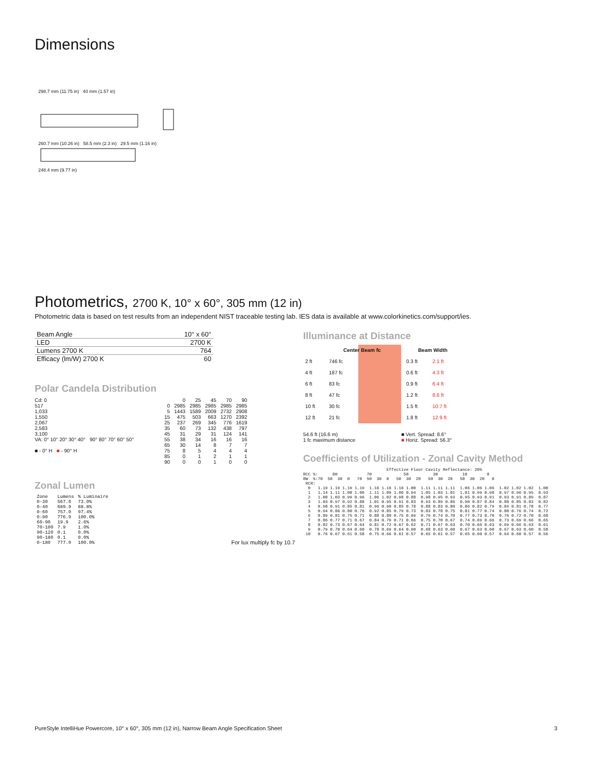Dimensions
298.7 mm (11.75 in) 40 mm (1.57 in)
260.7 mm (10.26 in) 58.5 mm (2.3 in) 29.5 mm (1.16 in)
248.4 mm (9.77 in)
Photometrics, 2700 K, 10° x 60°, 305 mm (12 in)
Photometric data is based on test results from an independent NIST traceable testing lab. IES data is available at www.colorkinetics.com/support/ies.
| Beam Angle | 10° x 60° |
| LED | 2700 K |
| Lumens 2700 K | 764 |
| Efficacy (lm/W) 2700 K | 60 |
Polar Candela Distribution
Cd: 0
517
1,033
1,550
2,067
2,583
3,100
VA: 0° 10° 20° 30° 40° 90° 80° 70° 60° 50°
■ - 0° H ■ - 90° H
| | 0 | 25 | 45 | 70 | 90 |
| 0 | 2985 | 2985 | 2985 | 2985 | 2985 |
| 5 | 1443 | 1589 | 2009 | 2732 | 2908 |
| 15 | 475 | 503 | 663 | 1270 | 2392 |
| 25 | 237 | 269 | 345 | 776 | 1619 |
| 35 | 60 | 73 | 132 | 438 | 797 |
| 45 | 31 | 29 | 31 | 124 | 141 |
| 55 | 38 | 34 | 16 | 16 | 16 |
| 65 | 30 | 14 | 8 | 7 | 7 |
| 75 | 8 | 5 | 4 | 4 | 4 |
| 85 | 0 | 1 | 2 | 1 | 1 |
| 90 | 0 | 0 | 1 | 0 | 0 |
Zonal Lumen
| Zone | Lumens | % Luminaire |
| 0-30 | 567.6 | 73.0% |
| 0-40 | 689.9 | 88.8% |
| 0-60 | 757.0 | 97.4% |
| 0-90 | 776.9 | 100.0% |
| 60-90 | 19.9 | 2.6% |
| 70-100 | 7.9 | 1.0% |
| 90-120 | 0.1 | 0.0% |
| 90-180 | 0.1 | 0.0% |
| 0-180 | 777.0 | 100.0% |
For lux multiply fc by 10.7
Illuminance at Distance
| | Center Beam fc | | Beam Width | |
| --- | --- | --- | --- | --- |
| 2 ft | 746 fc | | 0.3 ft | 2.1 ft |
| 4 ft | 187 fc | | 0.6 ft | 4.3 ft |
| 6 ft | 83 fc | | 0.9 ft | 6.4 ft |
| 8 ft | 47 fc | | 1.2 ft | 8.6 ft |
| 10 ft | 30 fc | | 1.5 ft | 10.7 ft |
| 12 ft | 21 fc | | 1.8 ft | 12.9 ft |
54.6 ft (16.6 m)
1 fc maximum distance
■ Vert. Spread: 8.6°
■ Horiz. Spread: 56.3°
Coefficients of Utilization - Zonal Cavity Method
                                  Effective Floor Cavity Reflectance: 20%
RCC %:      80            70             50          30          10        0
RW  %:70  50  30  0   70  50  30  0   50  30  20   50  30  20   50  30  20   0
 RCR:
  0   1.19 1.19 1.19 1.19  1.16 1.16 1.16 1.00  1.11 1.11 1.11  1.06 1.06 1.06  1.02 1.02 1.02  1.00
  1   1.14 1.11 1.08 1.06  1.11 1.09 1.06 0.94  1.05 1.03 1.01  1.01 0.99 0.98  0.97 0.96 0.95  0.93
  2   1.08 1.03 0.99 0.96  1.06 1.02 0.98 0.88  0.98 0.95 0.93  0.95 0.93 0.91  0.93 0.91 0.89  0.87
  3   1.03 0.97 0.92 0.88  1.01 0.95 0.91 0.83  0.93 0.89 0.86  0.90 0.87 0.84  0.88 0.85 0.83  0.82
  4   0.98 0.91 0.85 0.81  0.96 0.90 0.85 0.78  0.88 0.83 0.80  0.86 0.82 0.79  0.84 0.81 0.78  0.77
  5   0.94 0.86 0.80 0.76  0.92 0.85 0.79 0.73  0.83 0.78 0.75  0.81 0.77 0.74  0.80 0.76 0.74  0.72
  6   0.89 0.81 0.75 0.71  0.88 0.80 0.75 0.69  0.79 0.74 0.70  0.77 0.73 0.70  0.76 0.72 0.70  0.68
  7   0.86 0.77 0.71 0.67  0.84 0.76 0.71 0.66  0.75 0.70 0.67  0.74 0.69 0.66  0.73 0.69 0.66  0.65
  8   0.82 0.73 0.67 0.64  0.81 0.72 0.67 0.62  0.71 0.67 0.63  0.70 0.66 0.63  0.69 0.66 0.63  0.61
  9   0.79 0.70 0.64 0.60  0.78 0.69 0.64 0.60  0.68 0.63 0.60  0.67 0.63 0.60  0.67 0.63 0.60  0.58
 10   0.76 0.67 0.61 0.58  0.75 0.66 0.61 0.57  0.65 0.61 0.57  0.65 0.60 0.57  0.64 0.60 0.57  0.56
PureStyle IntelliHue Powercore, 10° x 60°, 305 mm (12 in), Narrow Beam Angle Specification Sheet 3